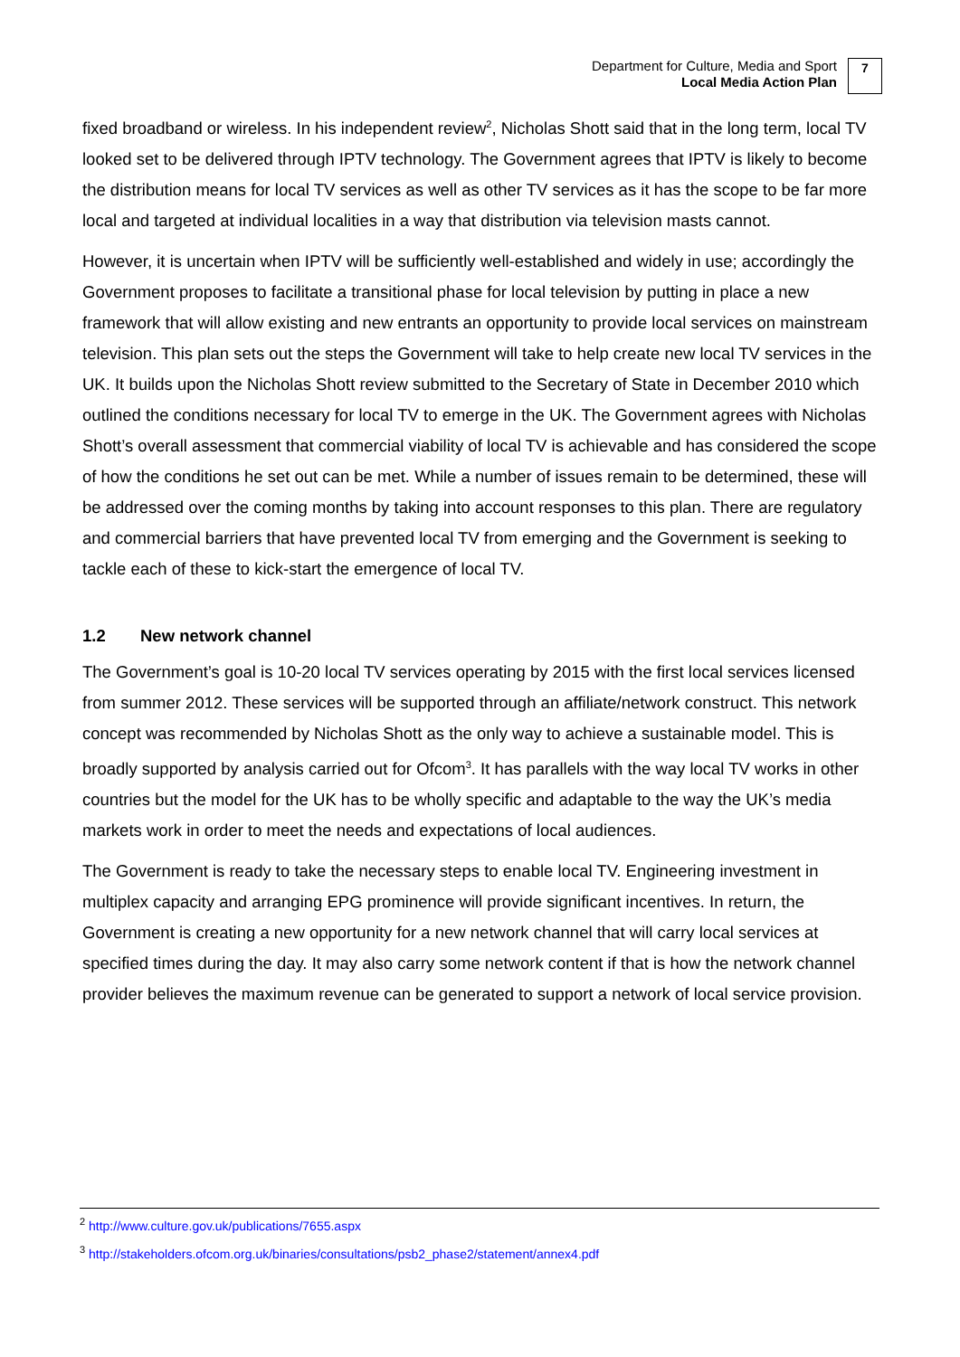Department for Culture, Media and Sport
Local Media Action Plan
7
fixed broadband or wireless. In his independent review<sup>2</sup>, Nicholas Shott said that in the long term, local TV looked set to be delivered through IPTV technology. The Government agrees that IPTV is likely to become the distribution means for local TV services as well as other TV services as it has the scope to be far more local and targeted at individual localities in a way that distribution via television masts cannot.
However, it is uncertain when IPTV will be sufficiently well-established and widely in use; accordingly the Government proposes to facilitate a transitional phase for local television by putting in place a new framework that will allow existing and new entrants an opportunity to provide local services on mainstream television. This plan sets out the steps the Government will take to help create new local TV services in the UK. It builds upon the Nicholas Shott review submitted to the Secretary of State in December 2010 which outlined the conditions necessary for local TV to emerge in the UK. The Government agrees with Nicholas Shott’s overall assessment that commercial viability of local TV is achievable and has considered the scope of how the conditions he set out can be met. While a number of issues remain to be determined, these will be addressed over the coming months by taking into account responses to this plan. There are regulatory and commercial barriers that have prevented local TV from emerging and the Government is seeking to tackle each of these to kick-start the emergence of local TV.
1.2 New network channel
The Government’s goal is 10-20 local TV services operating by 2015 with the first local services licensed from summer 2012. These services will be supported through an affiliate/network construct. This network concept was recommended by Nicholas Shott as the only way to achieve a sustainable model. This is broadly supported by analysis carried out for Ofcom<sup>3</sup>. It has parallels with the way local TV works in other countries but the model for the UK has to be wholly specific and adaptable to the way the UK’s media markets work in order to meet the needs and expectations of local audiences.
The Government is ready to take the necessary steps to enable local TV. Engineering investment in multiplex capacity and arranging EPG prominence will provide significant incentives. In return, the Government is creating a new opportunity for a new network channel that will carry local services at specified times during the day. It may also carry some network content if that is how the network channel provider believes the maximum revenue can be generated to support a network of local service provision.
<sup>2</sup> http://www.culture.gov.uk/publications/7655.aspx
<sup>3</sup> http://stakeholders.ofcom.org.uk/binaries/consultations/psb2_phase2/statement/annex4.pdf